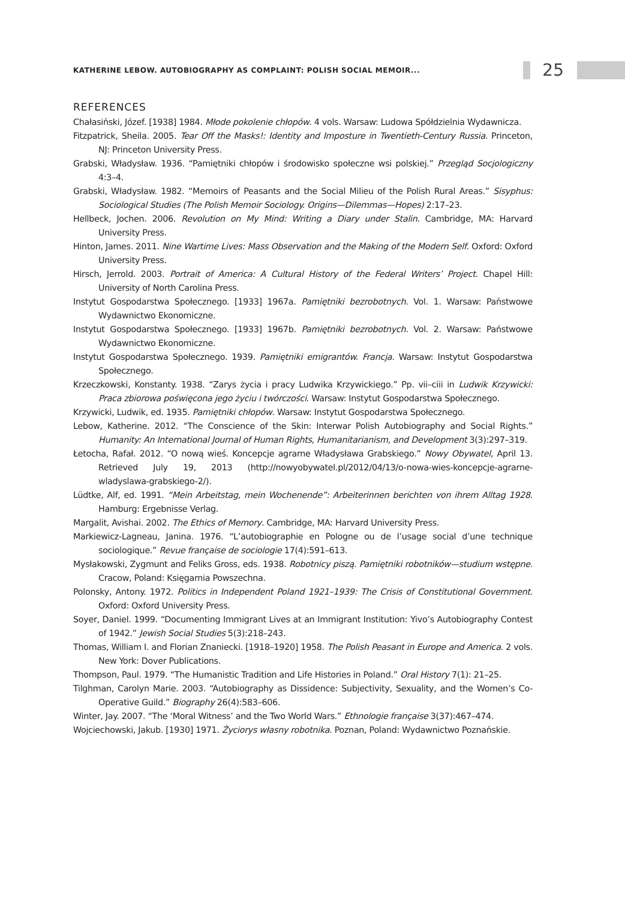KATHERINE LEBOW. AUTOBIOGRAPHY AS COMPLAINT: POLISH SOCIAL MEMOIR...
25
REFERENCES
Chałasiński, Józef. [1938] 1984. Młode pokolenie chłopów. 4 vols. Warsaw: Ludowa Spółdzielnia Wydawnicza.
Fitzpatrick, Sheila. 2005. Tear Off the Masks!: Identity and Imposture in Twentieth-Century Russia. Princeton, NJ: Princeton University Press.
Grabski, Władysław. 1936. “Pamiętniki chłopów i środowisko społeczne wsi polskiej.” Przegląd Socjologiczny 4:3–4.
Grabski, Władysław. 1982. “Memoirs of Peasants and the Social Milieu of the Polish Rural Areas.” Sisyphus: Sociological Studies (The Polish Memoir Sociology. Origins—Dilemmas—Hopes) 2:17–23.
Hellbeck, Jochen. 2006. Revolution on My Mind: Writing a Diary under Stalin. Cambridge, MA: Harvard University Press.
Hinton, James. 2011. Nine Wartime Lives: Mass Observation and the Making of the Modern Self. Oxford: Oxford University Press.
Hirsch, Jerrold. 2003. Portrait of America: A Cultural History of the Federal Writers’ Project. Chapel Hill: University of North Carolina Press.
Instytut Gospodarstwa Społecznego. [1933] 1967a. Pamiętniki bezrobotnych. Vol. 1. Warsaw: Państwowe Wydawnictwo Ekonomiczne.
Instytut Gospodarstwa Społecznego. [1933] 1967b. Pamiętniki bezrobotnych. Vol. 2. Warsaw: Państwowe Wydawnictwo Ekonomiczne.
Instytut Gospodarstwa Społecznego. 1939. Pamiętniki emigrantów. Francja. Warsaw: Instytut Gospodarstwa Społecznego.
Krzeczkowski, Konstanty. 1938. “Zarys życia i pracy Ludwika Krzywickiego.” Pp. vii–ciii in Ludwik Krzywicki: Praca zbiorowa poświęcona jego życiu i twórczości. Warsaw: Instytut Gospodarstwa Społecznego.
Krzywicki, Ludwik, ed. 1935. Pamiętniki chłopów. Warsaw: Instytut Gospodarstwa Społecznego.
Lebow, Katherine. 2012. “The Conscience of the Skin: Interwar Polish Autobiography and Social Rights.” Humanity: An International Journal of Human Rights, Humanitarianism, and Development 3(3):297–319.
Łetocha, Rafał. 2012. “O nową wieś. Koncepcje agrarne Władysława Grabskiego.” Nowy Obywatel, April 13. Retrieved July 19, 2013 (http://nowyobywatel.pl/2012/04/13/o-nowa-wies-koncepcje-agrarne-wladyslawa-grabskiego-2/).
Lüdtke, Alf, ed. 1991. “Mein Arbeitstag, mein Wochenende”: Arbeiterinnen berichten von ihrem Alltag 1928. Hamburg: Ergebnisse Verlag.
Margalit, Avishai. 2002. The Ethics of Memory. Cambridge, MA: Harvard University Press.
Markiewicz-Lagneau, Janina. 1976. “L’autobiographie en Pologne ou de l’usage social d’une technique sociologique.” Revue française de sociologie 17(4):591–613.
Mysłakowski, Zygmunt and Feliks Gross, eds. 1938. Robotnicy piszą. Pamiętniki robotników—studium wstępne. Cracow, Poland: Księgarnia Powszechna.
Polonsky, Antony. 1972. Politics in Independent Poland 1921–1939: The Crisis of Constitutional Government. Oxford: Oxford University Press.
Soyer, Daniel. 1999. “Documenting Immigrant Lives at an Immigrant Institution: Yivo’s Autobiography Contest of 1942.” Jewish Social Studies 5(3):218–243.
Thomas, William I. and Florian Znaniecki. [1918–1920] 1958. The Polish Peasant in Europe and America. 2 vols. New York: Dover Publications.
Thompson, Paul. 1979. “The Humanistic Tradition and Life Histories in Poland.” Oral History 7(1): 21–25.
Tilghman, Carolyn Marie. 2003. “Autobiography as Dissidence: Subjectivity, Sexuality, and the Women’s Co-Operative Guild.” Biography 26(4):583–606.
Winter, Jay. 2007. “The ‘Moral Witness’ and the Two World Wars.” Ethnologie française 3(37):467–474.
Wojciechowski, Jakub. [1930] 1971. Życiorys własny robotnika. Poznan, Poland: Wydawnictwo Poznańskie.